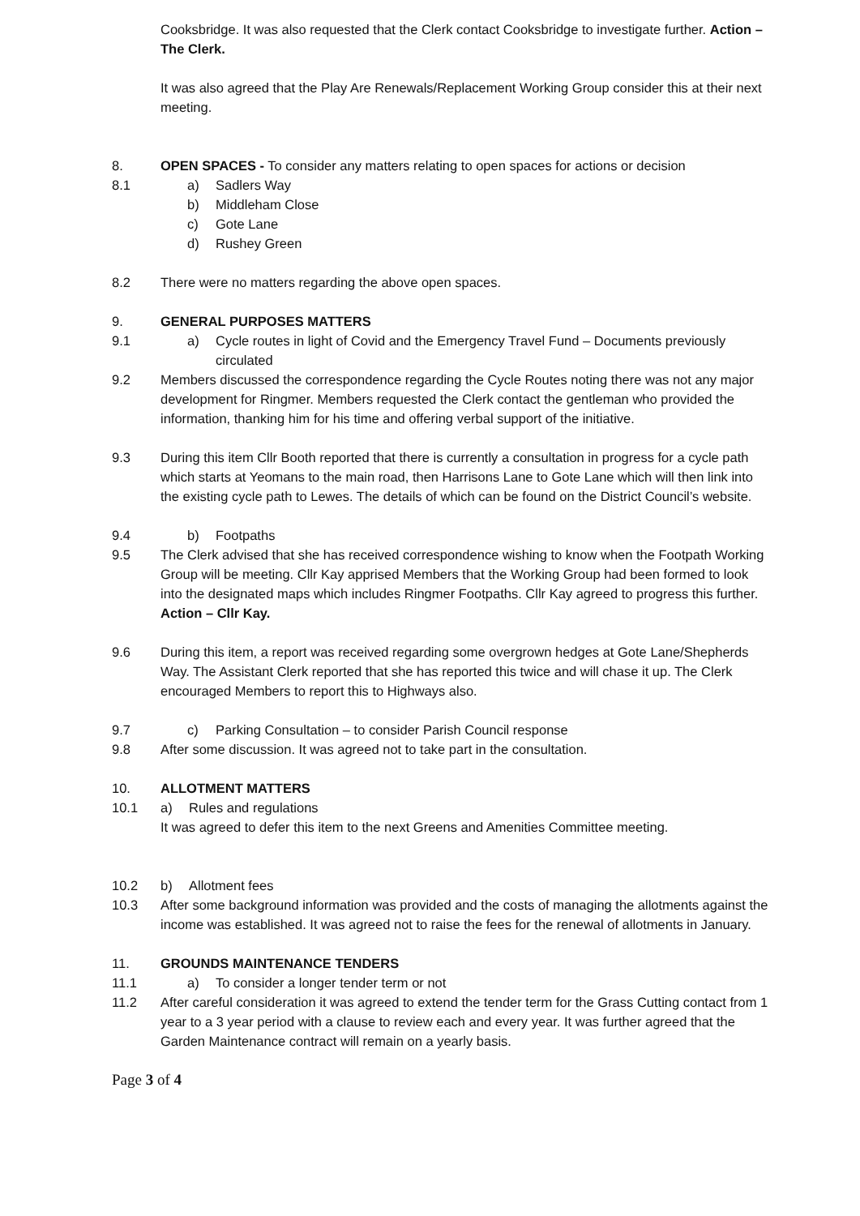Cooksbridge. It was also requested that the Clerk contact Cooksbridge to investigate further. Action – The Clerk.
It was also agreed that the Play Are Renewals/Replacement Working Group consider this at their next meeting.
8. OPEN SPACES - To consider any matters relating to open spaces for actions or decision
8.1 a) Sadlers Way
b) Middleham Close
c) Gote Lane
d) Rushey Green
8.2 There were no matters regarding the above open spaces.
9. GENERAL PURPOSES MATTERS
9.1 a) Cycle routes in light of Covid and the Emergency Travel Fund – Documents previously circulated
9.2 Members discussed the correspondence regarding the Cycle Routes noting there was not any major development for Ringmer. Members requested the Clerk contact the gentleman who provided the information, thanking him for his time and offering verbal support of the initiative.
9.3 During this item Cllr Booth reported that there is currently a consultation in progress for a cycle path which starts at Yeomans to the main road, then Harrisons Lane to Gote Lane which will then link into the existing cycle path to Lewes. The details of which can be found on the District Council’s website.
9.4 b) Footpaths
9.5 The Clerk advised that she has received correspondence wishing to know when the Footpath Working Group will be meeting. Cllr Kay apprised Members that the Working Group had been formed to look into the designated maps which includes Ringmer Footpaths. Cllr Kay agreed to progress this further. Action – Cllr Kay.
9.6 During this item, a report was received regarding some overgrown hedges at Gote Lane/Shepherds Way. The Assistant Clerk reported that she has reported this twice and will chase it up. The Clerk encouraged Members to report this to Highways also.
9.7 c) Parking Consultation – to consider Parish Council response
9.8 After some discussion. It was agreed not to take part in the consultation.
10. ALLOTMENT MATTERS
10.1 a) Rules and regulations
It was agreed to defer this item to the next Greens and Amenities Committee meeting.
10.2 b) Allotment fees
10.3 After some background information was provided and the costs of managing the allotments against the income was established. It was agreed not to raise the fees for the renewal of allotments in January.
11. GROUNDS MAINTENANCE TENDERS
11.1 a) To consider a longer tender term or not
11.2 After careful consideration it was agreed to extend the tender term for the Grass Cutting contact from 1 year to a 3 year period with a clause to review each and every year. It was further agreed that the Garden Maintenance contract will remain on a yearly basis.
Page 3 of 4